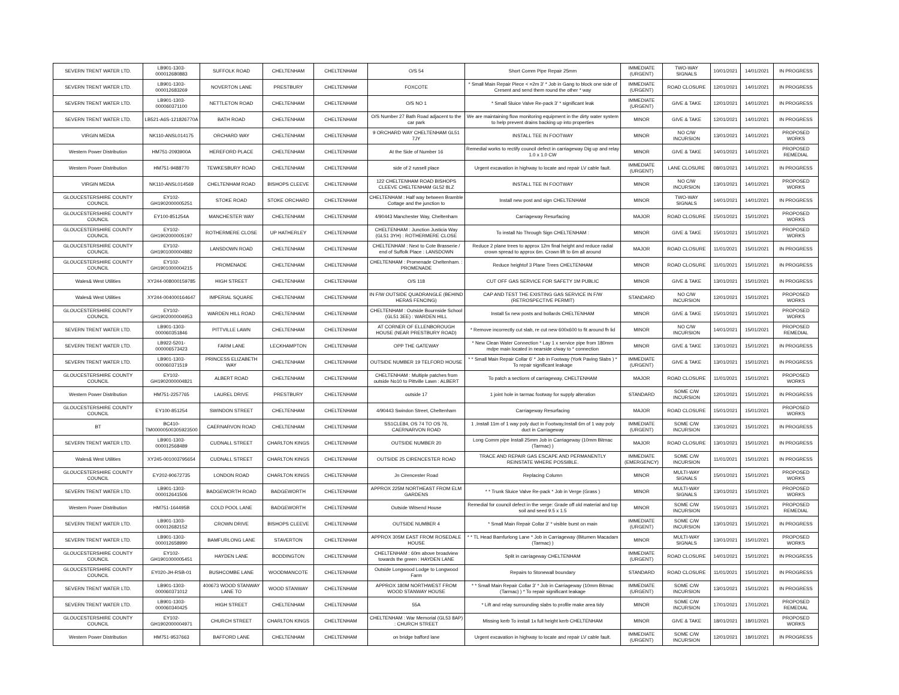| SEVERN TRENT WATER LTD. | LB901-1303-000012680883 | SUFFOLK ROAD | CHELTENHAM | CHELTENHAM | O/S 54 | Short Comm Pipe Repair 25mm | IMMEDIATE (URGENT) | TWO-WAY SIGNALS | 10/01/2021 | 14/01/2021 | IN PROGRESS |
| SEVERN TRENT WATER LTD. | LB901-1303-000012683269 | NOVERTON LANE | PRESTBURY | CHELTENHAM | FOXCOTE | * Small Main Repair Piece < =2m 3' * Job in Gang to block one side of Cresent and send them round the other * way | IMMEDIATE (URGENT) | ROAD CLOSURE | 12/01/2021 | 14/01/2021 | IN PROGRESS |
| SEVERN TRENT WATER LTD. | LB901-1303-000060371100 | NETTLETON ROAD | CHELTENHAM | CHELTENHAM | O/S NO 1 | * Small Sluice Valve Re-pack 3' * significant leak | IMMEDIATE (URGENT) | GIVE & TAKE | 12/01/2021 | 14/01/2021 | IN PROGRESS |
| SEVERN TRENT WATER LTD. | LB521-A6S-121826770A | BATH ROAD | CHELTENHAM | CHELTENHAM | O/S Number 27 Bath Road adjacent to the car park | We are maintaining flow monitoring equipment in the dirty water system to help prevent drains backing up into properties | MINOR | GIVE & TAKE | 12/01/2021 | 14/01/2021 | IN PROGRESS |
| VIRGIN MEDIA | NK110-ANSL014175 | ORCHARD WAY | CHELTENHAM | CHELTENHAM | 9 ORCHARD WAY CHELTENHAM GL51 7JY | INSTALL TEE IN FOOTWAY | MINOR | NO C/W INCURSION | 13/01/2021 | 14/01/2021 | PROPOSED WORKS |
| Western Power Distribution | HM751-2093900A | HEREFORD PLACE | CHELTENHAM | CHELTENHAM | At the Side of Number 16 | Remedial works to rectify council defect in carriageway Dig up and relay 1.0 x 1.0 CW | MINOR | GIVE & TAKE | 14/01/2021 | 14/01/2021 | PROPOSED REMEDIAL |
| Western Power Distribution | HM751-9488770 | TEWKESBURY ROAD | CHELTENHAM | CHELTENHAM | side of 2 russell place | Urgent excavation in highway to locate and repair LV cable fault. | IMMEDIATE (URGENT) | LANE CLOSURE | 08/01/2021 | 14/01/2021 | IN PROGRESS |
| VIRGIN MEDIA | NK110-ANSL014569 | CHELTENHAM ROAD | BISHOPS CLEEVE | CHELTENHAM | 122 CHELTENHAM ROAD BISHOPS CLEEVE CHELTENHAM GL52 8LZ | INSTALL TEE IN FOOTWAY | MINOR | NO C/W INCURSION | 13/01/2021 | 14/01/2021 | PROPOSED WORKS |
| GLOUCESTERSHIRE COUNTY COUNCIL | EY102-GH1902000005251 | STOKE ROAD | STOKE ORCHARD | CHELTENHAM | CHELTENHAM : Half way between Bramble Cottage and the junction to | Install new post and sign CHELTENHAM | MINOR | TWO-WAY SIGNALS | 14/01/2021 | 14/01/2021 | IN PROGRESS |
| GLOUCESTERSHIRE COUNTY COUNCIL | EY100-851254A | MANCHESTER WAY | CHELTENHAM | CHELTENHAM | 4/90443 Manchester Way, Cheltenham | Carriageway Resurfacing | MAJOR | ROAD CLOSURE | 15/01/2021 | 15/01/2021 | PROPOSED WORKS |
| GLOUCESTERSHIRE COUNTY COUNCIL | EY102-GH1902000005197 | ROTHERMERE CLOSE | UP HATHERLEY | CHELTENHAM | CHELTENHAM : Junction Justicia Way (GL51 3YH) : ROTHERMERE CLOSE | To install No Through Sign CHELTENHAM : | MINOR | GIVE & TAKE | 15/01/2021 | 15/01/2021 | PROPOSED WORKS |
| GLOUCESTERSHIRE COUNTY COUNCIL | EY102-GH1901000004882 | LANSDOWN ROAD | CHELTENHAM | CHELTENHAM | CHELTENHAM : Next to Cote Brasserie / end of Suffolk Place : LANSDOWN | Reduce 2 plane trees to approx 12m final height and reduce radial crown spread to approx 6m. Crown lift to 6m all around | MAJOR | ROAD CLOSURE | 11/01/2021 | 15/01/2021 | IN PROGRESS |
| GLOUCESTERSHIRE COUNTY COUNCIL | EY102-GH1901000004215 | PROMENADE | CHELTENHAM | CHELTENHAM | CHELTENHAM : Promenade Cheltenham. : PROMENADE | Reduce heightof 3 Plane Trees CHELTENHAM | MINOR | ROAD CLOSURE | 11/01/2021 | 15/01/2021 | IN PROGRESS |
| Wales& West Utilities | XY244-008000159785 | HIGH STREET | CHELTENHAM | CHELTENHAM | O/S 118 | CUT OFF GAS SERVICE FOR SAFETY 1M PUBLIC | MINOR | GIVE & TAKE | 13/01/2021 | 15/01/2021 | IN PROGRESS |
| Wales& West Utilities | XY244-004000164647 | IMPERIAL SQUARE | CHELTENHAM | CHELTENHAM | IN F/W OUTSIDE QUADRANGLE (BEHIND HERAS FENCING) | CAP AND TEST THE EXISTING GAS SERVICE IN F/W (RETROSPECTIVE PERMIT) | STANDARD | NO C/W INCURSION | 12/01/2021 | 15/01/2021 | PROPOSED WORKS |
| GLOUCESTERSHIRE COUNTY COUNCIL | EY102-GH1902000004953 | WARDEN HILL ROAD | CHELTENHAM | CHELTENHAM | CHELTENHAM : Outside Bournside School (GL51 3EE) : WARDEN HILL | Install 5x new posts and bollards CHELTENHAM | MINOR | GIVE & TAKE | 15/01/2021 | 15/01/2021 | PROPOSED WORKS |
| SEVERN TRENT WATER LTD. | LB901-1303-000060351846 | PITTVILLE LAWN | CHELTENHAM | CHELTENHAM | AT CORNER OF ELLENBOROUGH HOUSE (NEAR PRESTBURY ROAD) | * Remove incorrectly cut slab, re cut new 600x600 to fit around fh lid | MINOR | NO C/W INCURSION | 14/01/2021 | 15/01/2021 | PROPOSED REMEDIAL |
| SEVERN TRENT WATER LTD. | LB922-5201-000006573423 | FARM LANE | LECKHAMPTON | CHELTENHAM | OPP THE GATEWAY | * New Clean Water Connection * Lay 1 x service pipe from 180mm mdpe main located in nearside c/way to * connection | MINOR | GIVE & TAKE | 13/01/2021 | 15/01/2021 | IN PROGRESS |
| SEVERN TRENT WATER LTD. | LB901-1303-000060371519 | PRINCESS ELIZABETH WAY | CHELTENHAM | CHELTENHAM | OUTSIDE NUMBER 19 TELFORD HOUSE | * * Small Main Repair Collar 6' * Job in Footway (York Paving Slabs ) * To repair significant leakage | IMMEDIATE (URGENT) | GIVE & TAKE | 13/01/2021 | 15/01/2021 | IN PROGRESS |
| GLOUCESTERSHIRE COUNTY COUNCIL | EY102-GH1902000004821 | ALBERT ROAD | CHELTENHAM | CHELTENHAM | CHELTENHAM : Multiple patches from outside No10 to Pittville Lawn : ALBERT | To patch a sections of carriageway, CHELTENHAM | MAJOR | ROAD CLOSURE | 11/01/2021 | 15/01/2021 | PROPOSED WORKS |
| Western Power Distribution | HM751-2257765 | LAUREL DRIVE | PRESTBURY | CHELTENHAM | outside 17 | 1 joint hole in tarmac footway for supply alteration | STANDARD | SOME C/W INCURSION | 12/01/2021 | 15/01/2021 | IN PROGRESS |
| GLOUCESTERSHIRE COUNTY COUNCIL | EY100-851254 | SWINDON STREET | CHELTENHAM | CHELTENHAM | 4/90443 Swindon Street, Cheltenham | Carriageway Resurfacing | MAJOR | ROAD CLOSURE | 15/01/2021 | 15/01/2021 | PROPOSED WORKS |
| BT | BC410-TM00000500305923500 | CAERNARVON ROAD | CHELTENHAM | CHELTENHAM | SS1CLE84, OS 74 TO OS 76, CAERNARVON ROAD | 1 ,Install 11m of 1 way poly duct in Footway,Install 6m of 1 way poly duct in Carriageway | IMMEDIATE (URGENT) | SOME C/W INCURSION | 13/01/2021 | 15/01/2021 | IN PROGRESS |
| SEVERN TRENT WATER LTD. | LB901-1303-000012568489 | CUDNALL STREET | CHARLTON KINGS | CHELTENHAM | OUTSIDE NUMBER 20 | Long Comm pipe Install 25mm Job in Carriageway (10mm Bitmac (Tarmac) ) | MAJOR | ROAD CLOSURE | 13/01/2021 | 15/01/2021 | IN PROGRESS |
| Wales& West Utilities | XY245-001003795654 | CUDNALL STREET | CHARLTON KINGS | CHELTENHAM | OUTSIDE 25 CIRENCESTER ROAD | TRACE AND REPAIR GAS ESCAPE AND PERMANENTLY REINSTATE WHERE POSSIBLE. | IMMEDIATE (EMERGENCY) | SOME C/W INCURSION | 11/01/2021 | 15/01/2021 | IN PROGRESS |
| GLOUCESTERSHIRE COUNTY COUNCIL | EY202-90672735 | LONDON ROAD | CHARLTON KINGS | CHELTENHAM | Jn Cirencester Road | Replacing Column | MINOR | MULTI-WAY SIGNALS | 15/01/2021 | 15/01/2021 | PROPOSED WORKS |
| SEVERN TRENT WATER LTD. | LB901-1303-000012641506 | BADGEWORTH ROAD | BADGEWORTH | CHELTENHAM | APPROX 225M NORTHEAST FROM ELM GARDENS | * * Trunk Sluice Valve Re-pack * Job in Verge (Grass ) | MINOR | MULTI-WAY SIGNALS | 13/01/2021 | 15/01/2021 | PROPOSED WORKS |
| Western Power Distribution | HM751-164495B | COLD POOL LANE | BADGEWORTH | CHELTENHAM | Outside Witsend House | Remedial for council defect in the verge: Grade off old material and top soil and seed 9.5 x 1.5 | MINOR | SOME C/W INCURSION | 15/01/2021 | 15/01/2021 | PROPOSED REMEDIAL |
| SEVERN TRENT WATER LTD. | LB901-1303-000012682152 | CROWN DRIVE | BISHOPS CLEEVE | CHELTENHAM | OUTSIDE NUMBER 4 | * Small Main Repair Collar 3' * visible burst on main | IMMEDIATE (URGENT) | SOME C/W INCURSION | 13/01/2021 | 15/01/2021 | IN PROGRESS |
| SEVERN TRENT WATER LTD. | LB901-1303-000012658990 | BAMFURLONG LANE | STAVERTON | CHELTENHAM | APPROX 305M EAST FROM ROSEDALE HOUSE | * * TL Head Bamfurlong Lane * Job in Carriageway (Bitumen Macadam (Tarmac) ) | MINOR | MULTI-WAY SIGNALS | 13/01/2021 | 15/01/2021 | PROPOSED WORKS |
| GLOUCESTERSHIRE COUNTY COUNCIL | EY102-GH1901000005451 | HAYDEN LANE | BODDINGTON | CHELTENHAM | CHELTENHAM : 60m above broadview towards the green : HAYDEN LANE | Split in carriageway CHELTENHAM | IMMEDIATE (URGENT) | ROAD CLOSURE | 14/01/2021 | 15/01/2021 | IN PROGRESS |
| GLOUCESTERSHIRE COUNTY COUNCIL | EY020-JH-RSB-01 | BUSHCOMBE LANE | WOODMANCOTE | CHELTENHAM | Outside Longwood Lodge to Longwood Farm | Repairs to Stonewall boundary | STANDARD | ROAD CLOSURE | 11/01/2021 | 15/01/2021 | IN PROGRESS |
| SEVERN TRENT WATER LTD. | LB901-1303-000060371012 | 400673 WOOD STANWAY LANE TO | WOOD STANWAY | CHELTENHAM | APPROX 180M NORTHWEST FROM WOOD STANWAY HOUSE | * * Small Main Repair Collar 3' * Job in Carriageway (10mm Bitmac (Tarmac) ) * To repair significant leakage | IMMEDIATE (URGENT) | SOME C/W INCURSION | 13/01/2021 | 15/01/2021 | IN PROGRESS |
| SEVERN TRENT WATER LTD. | LB901-1303-000060340425 | HIGH STREET | CHELTENHAM | CHELTENHAM | 55A | * Lift and relay surrounding slabs to profile make area tidy | MINOR | SOME C/W INCURSION | 17/01/2021 | 17/01/2021 | PROPOSED REMEDIAL |
| GLOUCESTERSHIRE COUNTY COUNCIL | EY102-GH1902000004971 | CHURCH STREET | CHARLTON KINGS | CHELTENHAM | CHELTENHAM : War Memorial (GL53 8AP) : CHURCH STREET | Missing kerb To install 1x full height kerb CHELTENHAM | MINOR | GIVE & TAKE | 18/01/2021 | 18/01/2021 | PROPOSED WORKS |
| Western Power Distribution | HM751-9537663 | BAFFORD LANE | CHELTENHAM | CHELTENHAM | on bridge bafford lane | Urgent excavation in highway to locate and repair LV cable fault. | IMMEDIATE (URGENT) | SOME C/W INCURSION | 12/01/2021 | 18/01/2021 | IN PROGRESS |